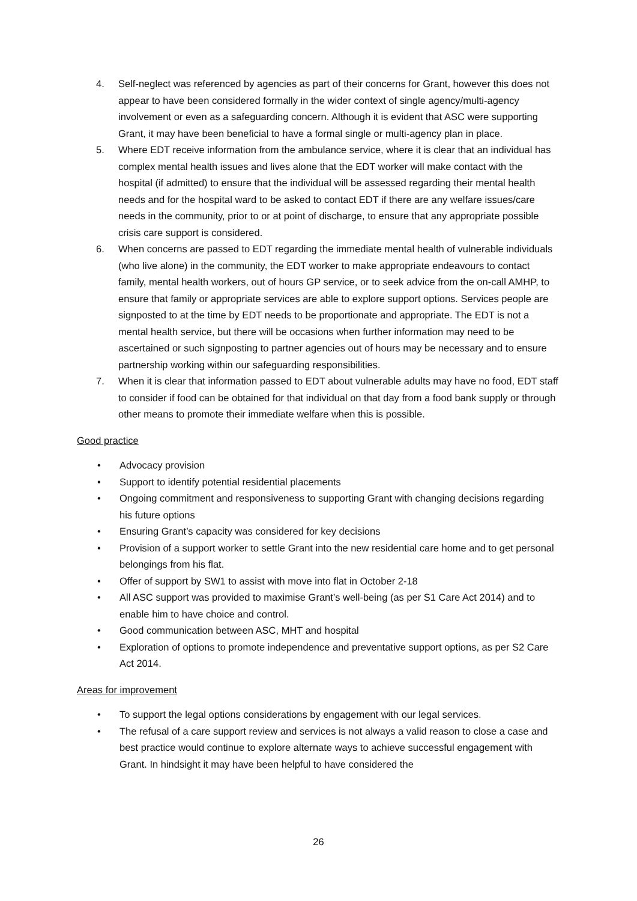4. Self-neglect was referenced by agencies as part of their concerns for Grant, however this does not appear to have been considered formally in the wider context of single agency/multi-agency involvement or even as a safeguarding concern. Although it is evident that ASC were supporting Grant, it may have been beneficial to have a formal single or multi-agency plan in place.
5. Where EDT receive information from the ambulance service, where it is clear that an individual has complex mental health issues and lives alone that the EDT worker will make contact with the hospital (if admitted) to ensure that the individual will be assessed regarding their mental health needs and for the hospital ward to be asked to contact EDT if there are any welfare issues/care needs in the community, prior to or at point of discharge, to ensure that any appropriate possible crisis care support is considered.
6. When concerns are passed to EDT regarding the immediate mental health of vulnerable individuals (who live alone) in the community, the EDT worker to make appropriate endeavours to contact family, mental health workers, out of hours GP service, or to seek advice from the on-call AMHP, to ensure that family or appropriate services are able to explore support options. Services people are signposted to at the time by EDT needs to be proportionate and appropriate. The EDT is not a mental health service, but there will be occasions when further information may need to be ascertained or such signposting to partner agencies out of hours may be necessary and to ensure partnership working within our safeguarding responsibilities.
7. When it is clear that information passed to EDT about vulnerable adults may have no food, EDT staff to consider if food can be obtained for that individual on that day from a food bank supply or through other means to promote their immediate welfare when this is possible.
Good practice
• Advocacy provision
• Support to identify potential residential placements
• Ongoing commitment and responsiveness to supporting Grant with changing decisions regarding his future options
• Ensuring Grant’s capacity was considered for key decisions
• Provision of a support worker to settle Grant into the new residential care home and to get personal belongings from his flat.
• Offer of support by SW1 to assist with move into flat in October 2-18
• All ASC support was provided to maximise Grant’s well-being (as per S1 Care Act 2014) and to enable him to have choice and control.
• Good communication between ASC, MHT and hospital
• Exploration of options to promote independence and preventative support options, as per S2 Care Act 2014.
Areas for improvement
• To support the legal options considerations by engagement with our legal services.
• The refusal of a care support review and services is not always a valid reason to close a case and best practice would continue to explore alternate ways to achieve successful engagement with Grant. In hindsight it may have been helpful to have considered the
26